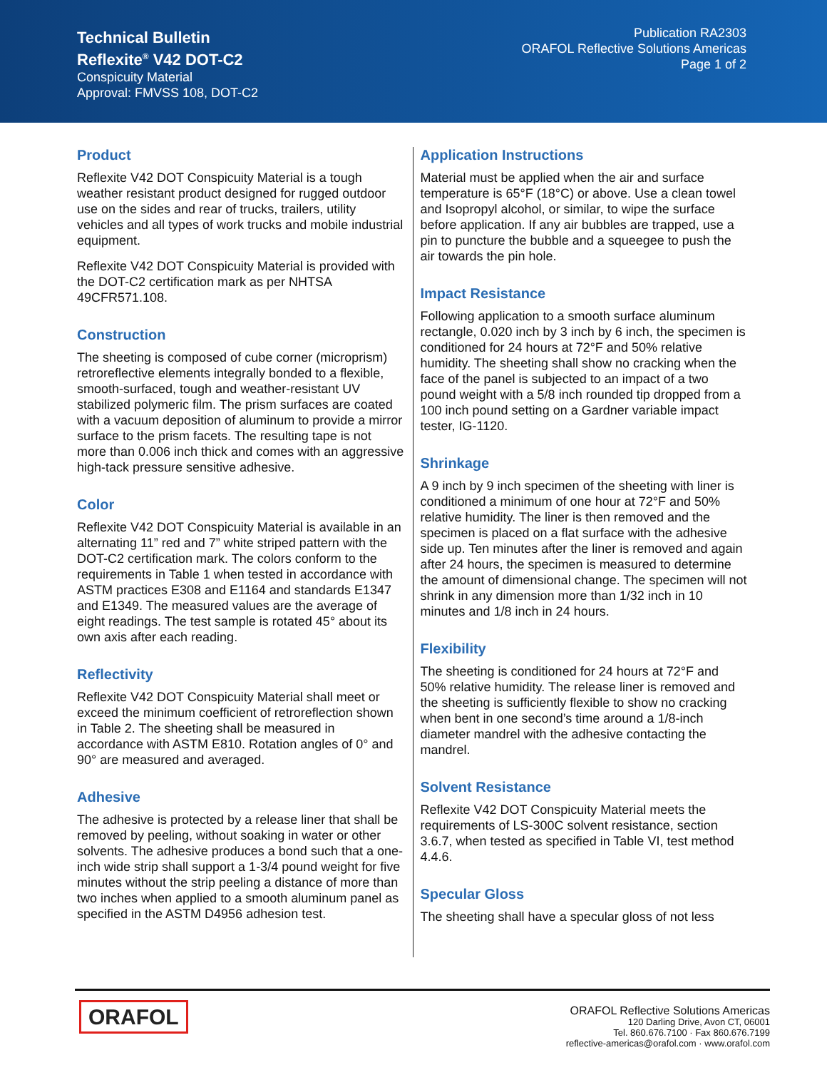Technical Bulletin
Reflexite<sup>®</sup> V42 DOT-C2
Conspicuity Material
Approval: FMVSS 108, DOT-C2
Publication RA2303
ORAFOL Reflective Solutions Americas
Page 1 of 2
Product
Reflexite V42 DOT Conspicuity Material is a tough weather resistant product designed for rugged outdoor use on the sides and rear of trucks, trailers, utility vehicles and all types of work trucks and mobile industrial equipment.
Reflexite V42 DOT Conspicuity Material is provided with the DOT-C2 certification mark as per NHTSA 49CFR571.108.
Construction
The sheeting is composed of cube corner (microprism) retroreflective elements integrally bonded to a flexible, smooth-surfaced, tough and weather-resistant UV stabilized polymeric film. The prism surfaces are coated with a vacuum deposition of aluminum to provide a mirror surface to the prism facets. The resulting tape is not more than 0.006 inch thick and comes with an aggressive high-tack pressure sensitive adhesive.
Color
Reflexite V42 DOT Conspicuity Material is available in an alternating 11” red and 7” white striped pattern with the DOT-C2 certification mark. The colors conform to the requirements in Table 1 when tested in accordance with ASTM practices E308 and E1164 and standards E1347 and E1349. The measured values are the average of eight readings. The test sample is rotated 45° about its own axis after each reading.
Reflectivity
Reflexite V42 DOT Conspicuity Material shall meet or exceed the minimum coefficient of retroreflection shown in Table 2. The sheeting shall be measured in accordance with ASTM E810. Rotation angles of 0° and 90° are measured and averaged.
Adhesive
The adhesive is protected by a release liner that shall be removed by peeling, without soaking in water or other solvents. The adhesive produces a bond such that a one-inch wide strip shall support a 1-3/4 pound weight for five minutes without the strip peeling a distance of more than two inches when applied to a smooth aluminum panel as specified in the ASTM D4956 adhesion test.
Application Instructions
Material must be applied when the air and surface temperature is 65°F (18°C) or above. Use a clean towel and Isopropyl alcohol, or similar, to wipe the surface before application. If any air bubbles are trapped, use a pin to puncture the bubble and a squeegee to push the air towards the pin hole.
Impact Resistance
Following application to a smooth surface aluminum rectangle, 0.020 inch by 3 inch by 6 inch, the specimen is conditioned for 24 hours at 72°F and 50% relative humidity. The sheeting shall show no cracking when the face of the panel is subjected to an impact of a two pound weight with a 5/8 inch rounded tip dropped from a 100 inch pound setting on a Gardner variable impact tester, IG-1120.
Shrinkage
A 9 inch by 9 inch specimen of the sheeting with liner is conditioned a minimum of one hour at 72°F and 50% relative humidity. The liner is then removed and the specimen is placed on a flat surface with the adhesive side up. Ten minutes after the liner is removed and again after 24 hours, the specimen is measured to determine the amount of dimensional change. The specimen will not shrink in any dimension more than 1/32 inch in 10 minutes and 1/8 inch in 24 hours.
Flexibility
The sheeting is conditioned for 24 hours at 72°F and 50% relative humidity. The release liner is removed and the sheeting is sufficiently flexible to show no cracking when bent in one second’s time around a 1/8-inch diameter mandrel with the adhesive contacting the mandrel.
Solvent Resistance
Reflexite V42 DOT Conspicuity Material meets the requirements of LS-300C solvent resistance, section 3.6.7, when tested as specified in Table VI, test method 4.4.6.
Specular Gloss
The sheeting shall have a specular gloss of not less
ORAFOL
ORAFOL Reflective Solutions Americas
120 Darling Drive, Avon CT, 06001
Tel. 860.676.7100 · Fax 860.676.7199
reflective-americas@orafol.com · www.orafol.com